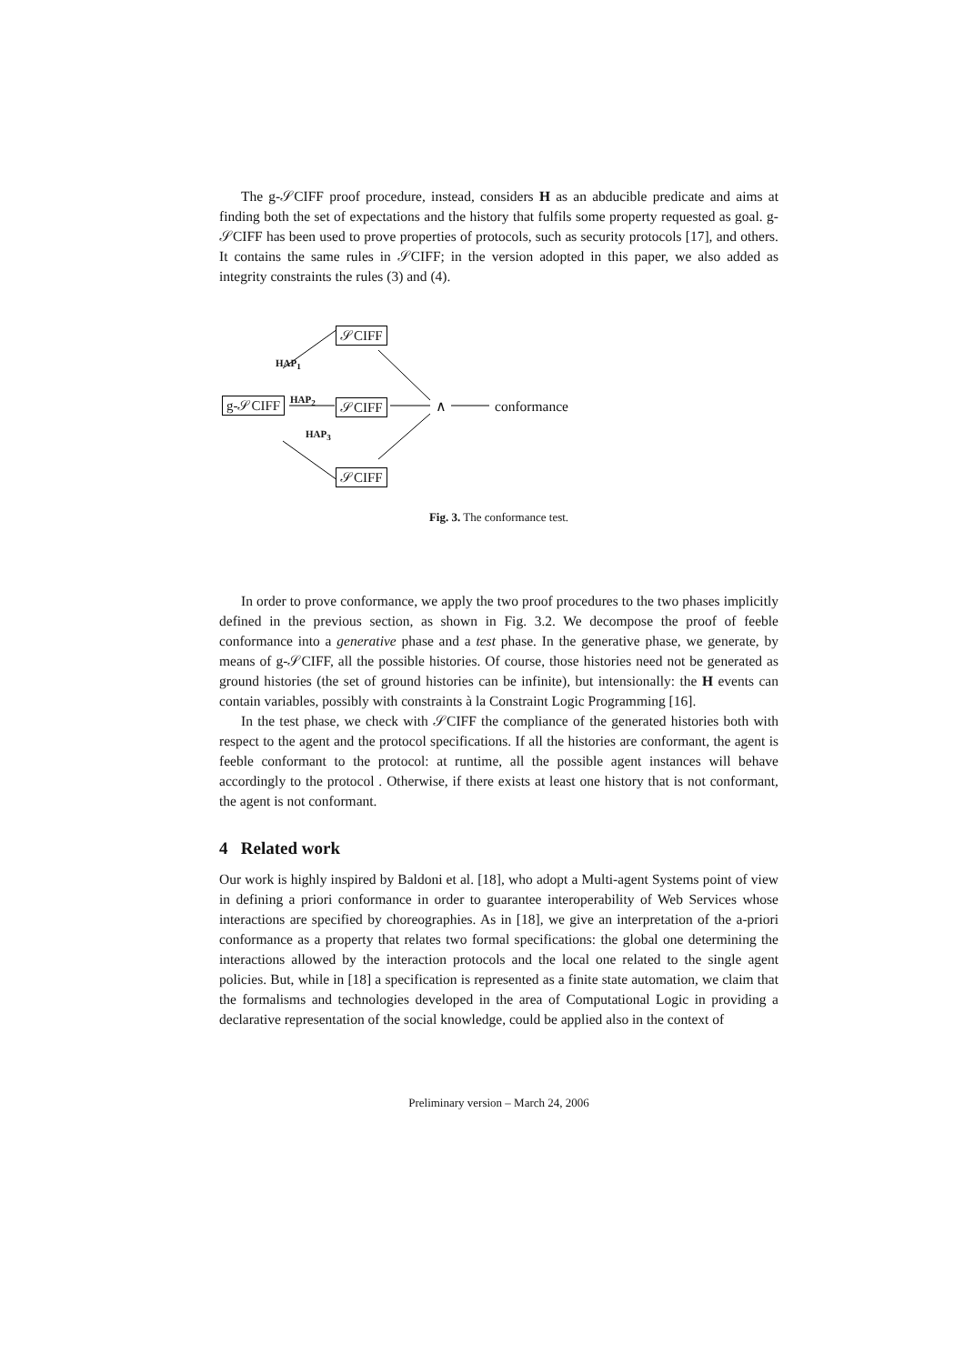The g-𝒮CIFF proof procedure, instead, considers H as an abducible predicate and aims at finding both the set of expectations and the history that fulfils some property requested as goal. g-𝒮CIFF has been used to prove properties of protocols, such as security protocols [17], and others. It contains the same rules in 𝒮CIFF; in the version adopted in this paper, we also added as integrity constraints the rules (3) and (4).
𝒮CIFF
HAP<sub>1</sub>
g-𝒮CIFF
HAP<sub>2</sub>
𝒮CIFF ∧ conformance
HAP<sub>3</sub>
𝒮CIFF
Fig. 3. The conformance test.
In order to prove conformance, we apply the two proof procedures to the two phases implicitly defined in the previous section, as shown in Fig. 3.2. We decompose the proof of feeble conformance into a generative phase and a test phase. In the generative phase, we generate, by means of g-𝒮CIFF, all the possible histories. Of course, those histories need not be generated as ground histories (the set of ground histories can be infinite), but intensionally: the H events can contain variables, possibly with constraints à la Constraint Logic Programming [16].
In the test phase, we check with 𝒮CIFF the compliance of the generated histories both with respect to the agent and the protocol specifications. If all the histories are conformant, the agent is feeble conformant to the protocol: at runtime, all the possible agent instances will behave accordingly to the protocol . Otherwise, if there exists at least one history that is not conformant, the agent is not conformant.
4 Related work
Our work is highly inspired by Baldoni et al. [18], who adopt a Multi-agent Systems point of view in defining a priori conformance in order to guarantee interoperability of Web Services whose interactions are specified by choreographies. As in [18], we give an interpretation of the a-priori conformance as a property that relates two formal specifications: the global one determining the interactions allowed by the interaction protocols and the local one related to the single agent policies. But, while in [18] a specification is represented as a finite state automation, we claim that the formalisms and technologies developed in the area of Computational Logic in providing a declarative representation of the social knowledge, could be applied also in the context of
Preliminary version – March 24, 2006